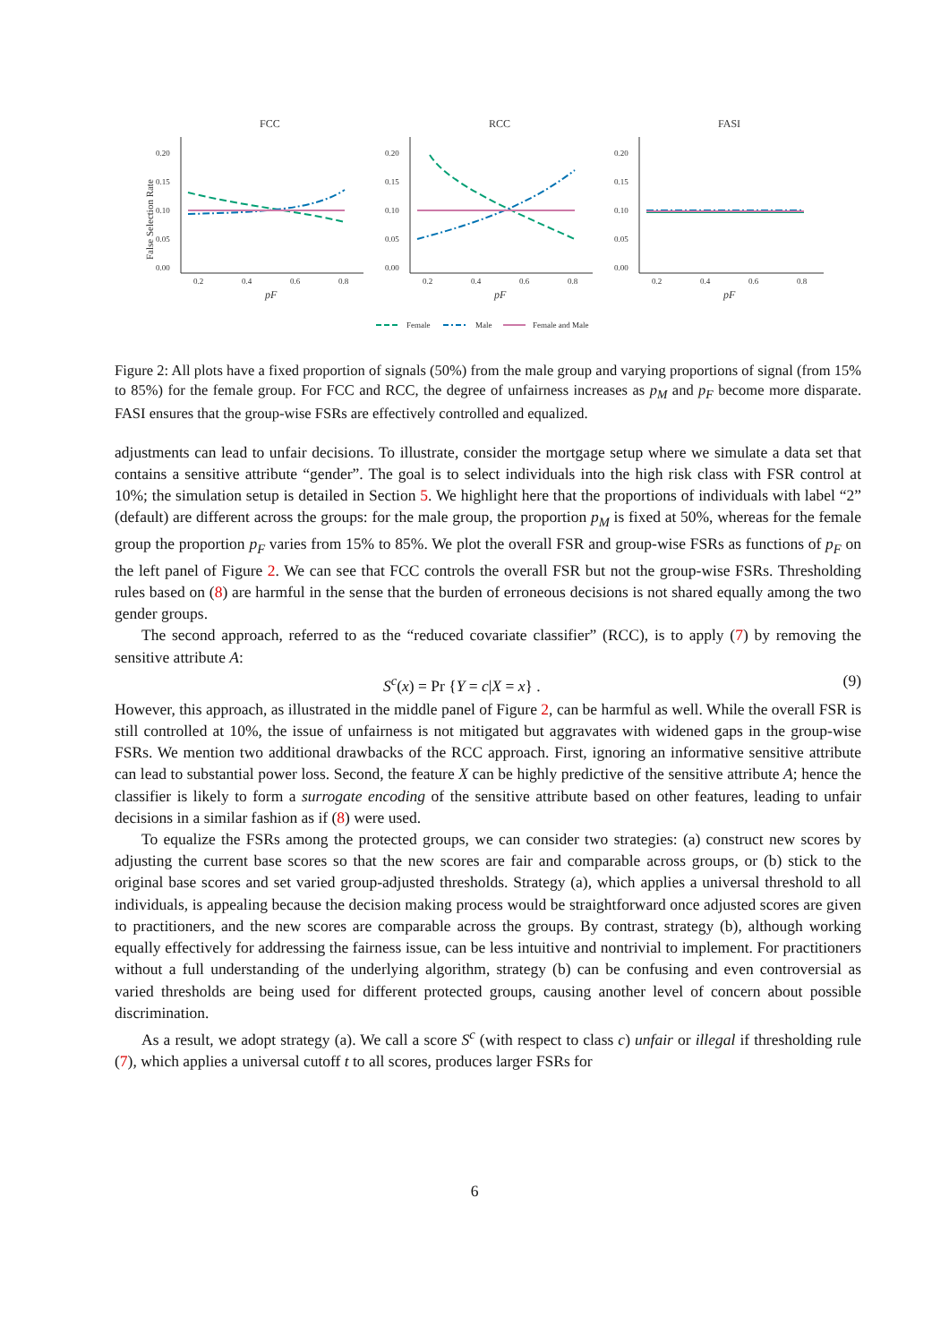FCC
RCC
FASI
False Selection Rate
0.20
0.15
0.10
0.05
0.00
0.20
0.15
0.10
0.05
0.00
0.20
0.15
0.10
0.05
0.00
0.2
0.4
0.6
0.8
0.2
0.4
0.6
0.8
0.2
0.4
0.6
0.8
pF
pF
pF
Female
Male
Female and Male
Figure 2: All plots have a fixed proportion of signals (50%) from the male group and varying proportions of signal (from 15% to 85%) for the female group. For FCC and RCC, the degree of unfairness increases as p<sub>M</sub> and p<sub>F</sub> become more disparate. FASI ensures that the group-wise FSRs are effectively controlled and equalized.
adjustments can lead to unfair decisions. To illustrate, consider the mortgage setup where we simulate a data set that contains a sensitive attribute “gender”. The goal is to select individuals into the high risk class with FSR control at 10%; the simulation setup is detailed in Section 5. We highlight here that the proportions of individuals with label “2” (default) are different across the groups: for the male group, the proportion p<sub>M</sub> is fixed at 50%, whereas for the female group the proportion p<sub>F</sub> varies from 15% to 85%. We plot the overall FSR and group-wise FSRs as functions of p<sub>F</sub> on the left panel of Figure 2. We can see that FCC controls the overall FSR but not the group-wise FSRs. Thresholding rules based on (8) are harmful in the sense that the burden of erroneous decisions is not shared equally among the two gender groups.
The second approach, referred to as the “reduced covariate classifier” (RCC), is to apply (7) by removing the sensitive attribute A:
S<sup>c</sup>(x) = Pr {Y = c|X = x} . (9)
However, this approach, as illustrated in the middle panel of Figure 2, can be harmful as well. While the overall FSR is still controlled at 10%, the issue of unfairness is not mitigated but aggravates with widened gaps in the group-wise FSRs. We mention two additional drawbacks of the RCC approach. First, ignoring an informative sensitive attribute can lead to substantial power loss. Second, the feature X can be highly predictive of the sensitive attribute A; hence the classifier is likely to form a surrogate encoding of the sensitive attribute based on other features, leading to unfair decisions in a similar fashion as if (8) were used.
To equalize the FSRs among the protected groups, we can consider two strategies: (a) construct new scores by adjusting the current base scores so that the new scores are fair and comparable across groups, or (b) stick to the original base scores and set varied group-adjusted thresholds. Strategy (a), which applies a universal threshold to all individuals, is appealing because the decision making process would be straightforward once adjusted scores are given to practitioners, and the new scores are comparable across the groups. By contrast, strategy (b), although working equally effectively for addressing the fairness issue, can be less intuitive and nontrivial to implement. For practitioners without a full understanding of the underlying algorithm, strategy (b) can be confusing and even controversial as varied thresholds are being used for different protected groups, causing another level of concern about possible discrimination.
As a result, we adopt strategy (a). We call a score S<sup>c</sup> (with respect to class c) unfair or illegal if thresholding rule (7), which applies a universal cutoff t to all scores, produces larger FSRs for
6